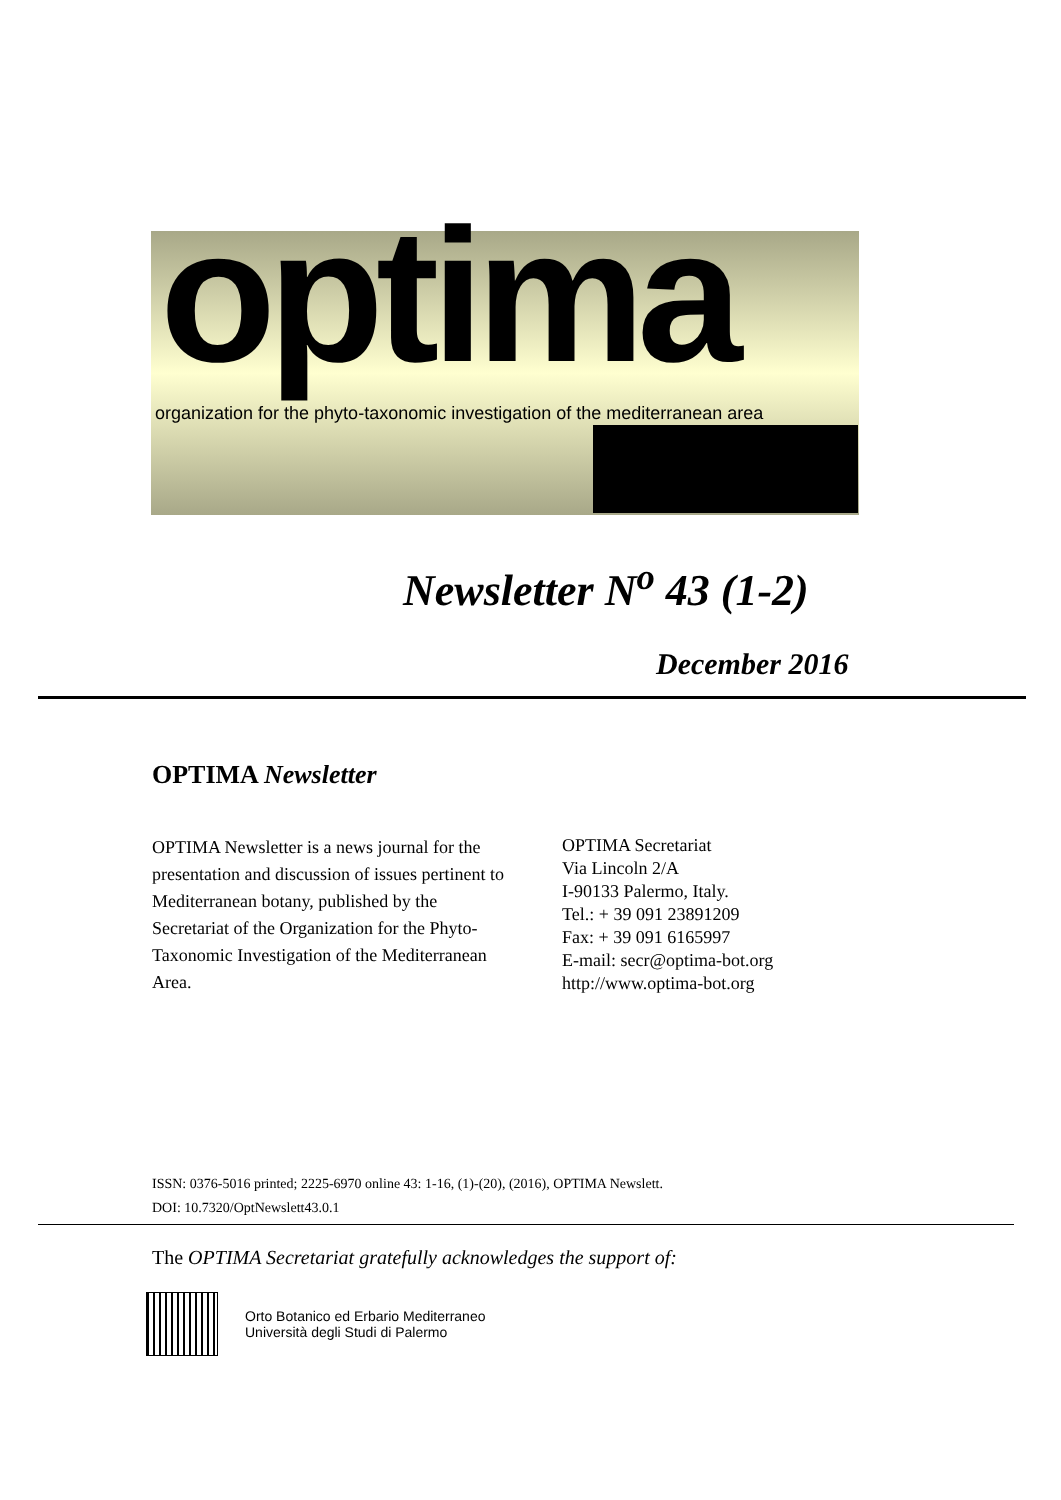optima
organization for the phyto-taxonomic investigation of the mediterranean area
Newsletter N<sup>o</sup> 43 (1-2)
December 2016
OPTIMA Newsletter
OPTIMA Newsletter is a news journal for the presentation and discussion of issues pertinent to Mediterranean botany, published by the Secretariat of the Organization for the Phyto-Taxonomic Investigation of the Mediterranean Area.
OPTIMA Secretariat
Via Lincoln 2/A
I-90133 Palermo, Italy.
Tel.: + 39 091 23891209
Fax: + 39 091 6165997
E-mail: secr@optima-bot.org
http://www.optima-bot.org
ISSN: 0376-5016 printed; 2225-6970 online 43: 1-16, (1)-(20), (2016), OPTIMA Newslett.
DOI: 10.7320/OptNewslett43.0.1
The OPTIMA Secretariat gratefully acknowledges the support of:
Orto Botanico ed Erbario Mediterraneo
Università degli Studi di Palermo